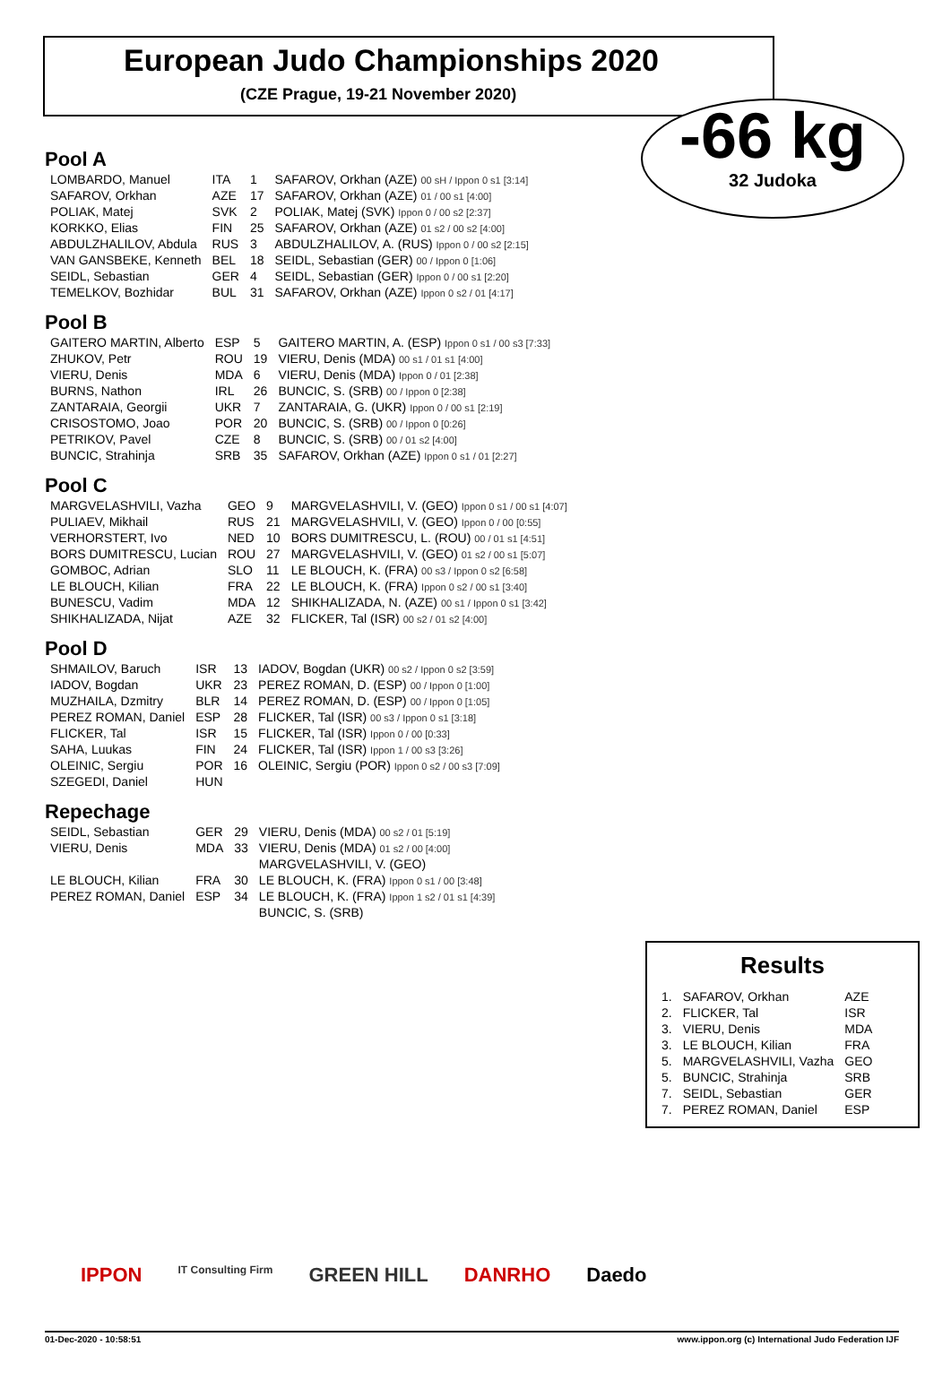European Judo Championships 2020
(CZE Prague, 19-21 November 2020)
-66 kg
32 Judoka
Pool A
| LOMBARDO, Manuel | ITA | 1 | SAFAROV, Orkhan (AZE) 00 sH / Ippon 0 s1 [3:14] |
| SAFAROV, Orkhan | AZE | 17 | SAFAROV, Orkhan (AZE) 01 / 00 s1 [4:00] |
| POLIAK, Matej | SVK | 2 | POLIAK, Matej (SVK) Ippon 0 / 00 s2 [2:37] |
| KORKKO, Elias | FIN | 25 | SAFAROV, Orkhan (AZE) 01 s2 / 00 s2 [4:00] |
| ABDULZHALILOV, Abdula | RUS | 3 | ABDULZHALILOV, A. (RUS) Ippon 0 / 00 s2 [2:15] |
| VAN GANSBEKE, Kenneth | BEL | 18 | SEIDL, Sebastian (GER) 00 / Ippon 0 [1:06] |
| SEIDL, Sebastian | GER | 4 | SEIDL, Sebastian (GER) Ippon 0 / 00 s1 [2:20] |
| TEMELKOV, Bozhidar | BUL | 31 | SAFAROV, Orkhan (AZE) Ippon 0 s2 / 01 [4:17] |
Pool B
| GAITERO MARTIN, Alberto | ESP | 5 | GAITERO MARTIN, A. (ESP) Ippon 0 s1 / 00 s3 [7:33] |
| ZHUKOV, Petr | ROU | 19 | VIERU, Denis (MDA) 00 s1 / 01 s1 [4:00] |
| VIERU, Denis | MDA | 6 | VIERU, Denis (MDA) Ippon 0 / 01 [2:38] |
| BURNS, Nathon | IRL | 26 | BUNCIC, S. (SRB) 00 / Ippon 0 [2:38] |
| ZANTARAIA, Georgii | UKR | 7 | ZANTARAIA, G. (UKR) Ippon 0 / 00 s1 [2:19] |
| CRISOSTOMO, Joao | POR | 20 | BUNCIC, S. (SRB) 00 / Ippon 0 [0:26] |
| PETRIKOV, Pavel | CZE | 8 | BUNCIC, S. (SRB) 00 / 01 s2 [4:00] |
| BUNCIC, Strahinja | SRB | 35 | SAFAROV, Orkhan (AZE) Ippon 0 s1 / 01 [2:27] |
Pool C
| MARGVELASHVILI, Vazha | GEO | 9 | MARGVELASHVILI, V. (GEO) Ippon 0 s1 / 00 s1 [4:07] |
| PULIAEV, Mikhail | RUS | 21 | MARGVELASHVILI, V. (GEO) Ippon 0 / 00 [0:55] |
| VERHORSTERT, Ivo | NED | 10 | BORS DUMITRESCU, L. (ROU) 00 / 01 s1 [4:51] |
| BORS DUMITRESCU, Lucian | ROU | 27 | MARGVELASHVILI, V. (GEO) 01 s2 / 00 s1 [5:07] |
| GOMBOC, Adrian | SLO | 11 | LE BLOUCH, K. (FRA) 00 s3 / Ippon 0 s2 [6:58] |
| LE BLOUCH, Kilian | FRA | 22 | LE BLOUCH, K. (FRA) Ippon 0 s2 / 00 s1 [3:40] |
| BUNESCU, Vadim | MDA | 12 | SHIKHALIZADA, N. (AZE) 00 s1 / Ippon 0 s1 [3:42] |
| SHIKHALIZADA, Nijat | AZE | 32 | FLICKER, Tal (ISR) 00 s2 / 01 s2 [4:00] |
Pool D
| SHMAILOV, Baruch | ISR | 13 | IADOV, Bogdan (UKR) 00 s2 / Ippon 0 s2 [3:59] |
| IADOV, Bogdan | UKR | 23 | PEREZ ROMAN, D. (ESP) 00 / Ippon 0 [1:00] |
| MUZHAILA, Dzmitry | BLR | 14 | PEREZ ROMAN, D. (ESP) 00 / Ippon 0 [1:05] |
| PEREZ ROMAN, Daniel | ESP | 28 | FLICKER, Tal (ISR) 00 s3 / Ippon 0 s1 [3:18] |
| FLICKER, Tal | ISR | 15 | FLICKER, Tal (ISR) Ippon 0 / 00 [0:33] |
| SAHA, Luukas | FIN | 24 | FLICKER, Tal (ISR) Ippon 1 / 00 s3 [3:26] |
| OLEINIC, Sergiu | POR | 16 | OLEINIC, Sergiu (POR) Ippon 0 s2 / 00 s3 [7:09] |
| SZEGEDI, Daniel | HUN | | |
Repechage
| SEIDL, Sebastian | GER | 29 | VIERU, Denis (MDA) 00 s2 / 01 [5:19] |
| VIERU, Denis | MDA | 33 | VIERU, Denis (MDA) 01 s2 / 00 [4:00] |
| | | | MARGVELASHVILI, V. (GEO) |
| LE BLOUCH, Kilian | FRA | 30 | LE BLOUCH, K. (FRA) Ippon 0 s1 / 00 [3:48] |
| PEREZ ROMAN, Daniel | ESP | 34 | LE BLOUCH, K. (FRA) Ippon 1 s2 / 01 s1 [4:39] |
| | | | BUNCIC, S. (SRB) |
Results
| 1. | SAFAROV, Orkhan | AZE |
| 2. | FLICKER, Tal | ISR |
| 3. | VIERU, Denis | MDA |
| 3. | LE BLOUCH, Kilian | FRA |
| 5. | MARGVELASHVILI, Vazha | GEO |
| 5. | BUNCIC, Strahinja | SRB |
| 7. | SEIDL, Sebastian | GER |
| 7. | PEREZ ROMAN, Daniel | ESP |
IPPON IT Consulting Firm GREEN HILL DANRHO Daedo
01-Dec-2020 - 10:58:51 www.ippon.org (c) International Judo Federation IJF